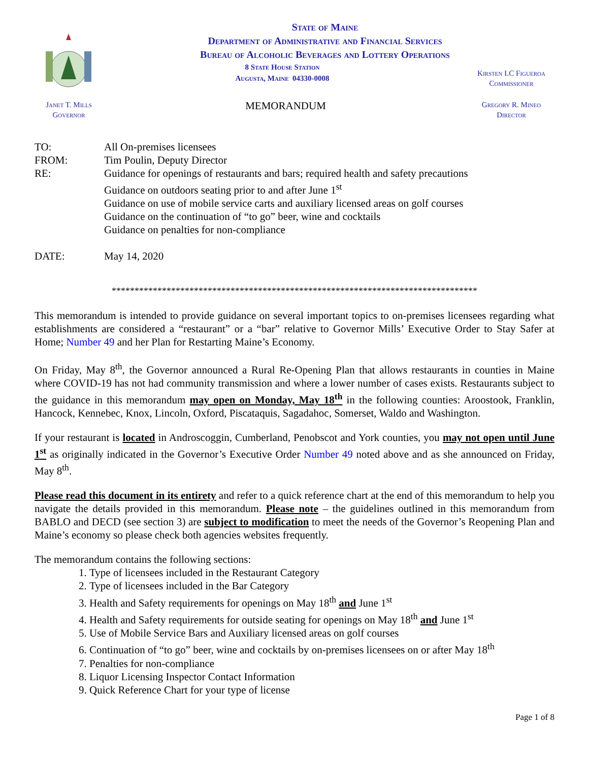State of Maine
Department of Administrative and Financial Services
Bureau of Alcoholic Beverages and Lottery Operations
8 State House Station
Augusta, Maine 04330-0008
Kirsten LC Figueroa
Commissioner
Janet T. Mills
Governor
MEMORANDUM
Gregory R. Mineo
Director
| TO: | All On-premises licensees |
| FROM: | Tim Poulin, Deputy Director |
| RE: | Guidance for openings of restaurants and bars; required health and safety precautions Guidance on outdoors seating prior to and after June 1<sup>st</sup> Guidance on use of mobile service carts and auxiliary licensed areas on golf courses Guidance on the continuation of “to go” beer, wine and cocktails Guidance on penalties for non-compliance |
| DATE: | May 14, 2020 |
********************************************************************************
This memorandum is intended to provide guidance on several important topics to on-premises licensees regarding what establishments are considered a “restaurant” or a “bar” relative to Governor Mills’ Executive Order to Stay Safer at Home; Number 49 and her Plan for Restarting Maine’s Economy.
On Friday, May 8<sup>th</sup>, the Governor announced a Rural Re-Opening Plan that allows restaurants in counties in Maine where COVID-19 has not had community transmission and where a lower number of cases exists. Restaurants subject to the guidance in this memorandum may open on Monday, May 18<sup>th</sup> in the following counties: Aroostook, Franklin, Hancock, Kennebec, Knox, Lincoln, Oxford, Piscataquis, Sagadahoc, Somerset, Waldo and Washington.
If your restaurant is located in Androscoggin, Cumberland, Penobscot and York counties, you may not open until June 1<sup>st</sup> as originally indicated in the Governor’s Executive Order Number 49 noted above and as she announced on Friday, May 8<sup>th</sup>.
Please read this document in its entirety and refer to a quick reference chart at the end of this memorandum to help you navigate the details provided in this memorandum. Please note – the guidelines outlined in this memorandum from BABLO and DECD (see section 3) are subject to modification to meet the needs of the Governor’s Reopening Plan and Maine’s economy so please check both agencies websites frequently.
The memorandum contains the following sections:
1. Type of licensees included in the Restaurant Category
2. Type of licensees included in the Bar Category
3. Health and Safety requirements for openings on May 18<sup>th</sup> and June 1<sup>st</sup>
4. Health and Safety requirements for outside seating for openings on May 18<sup>th</sup> and June 1<sup>st</sup>
5. Use of Mobile Service Bars and Auxiliary licensed areas on golf courses
6. Continuation of “to go” beer, wine and cocktails by on-premises licensees on or after May 18<sup>th</sup>
7. Penalties for non-compliance
8. Liquor Licensing Inspector Contact Information
9. Quick Reference Chart for your type of license
Page 1 of 8